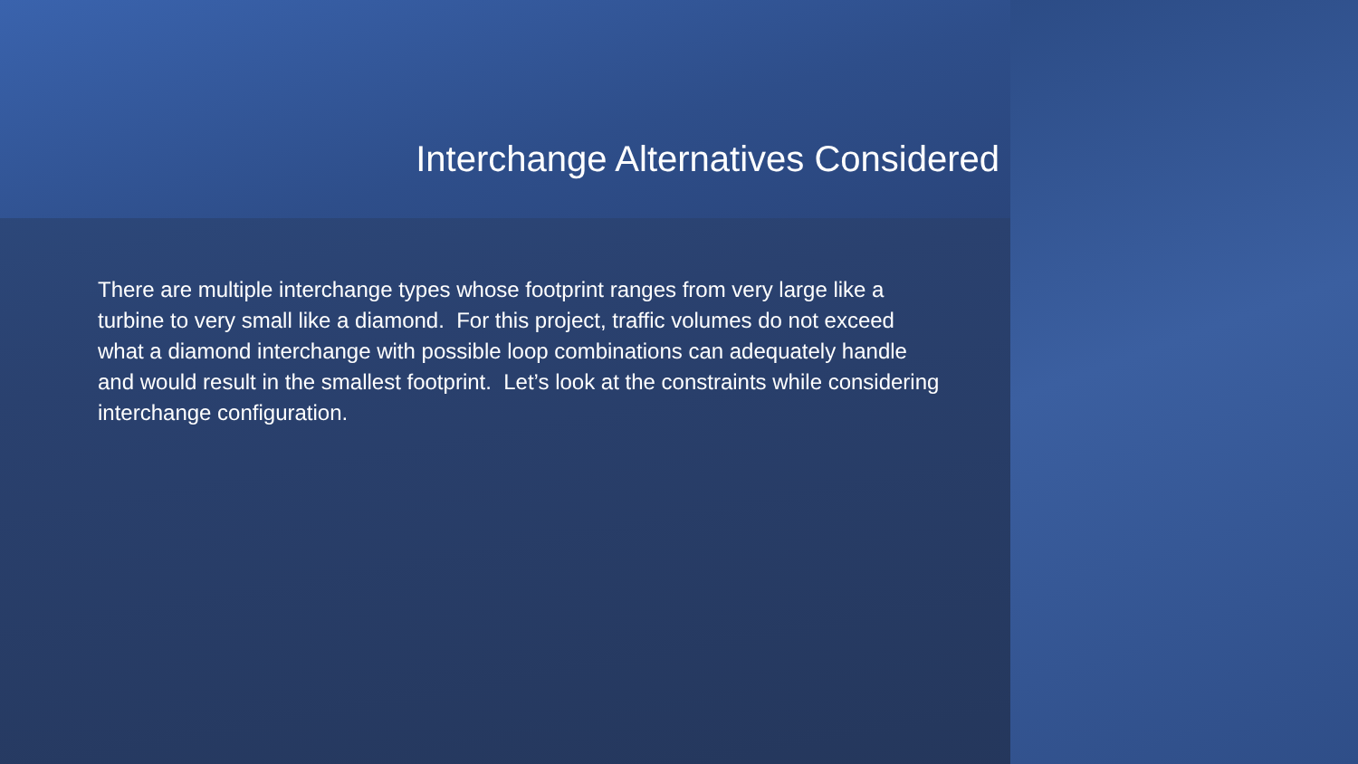Interchange Alternatives Considered
There are multiple interchange types whose footprint ranges from very large like a turbine to very small like a diamond. For this project, traffic volumes do not exceed what a diamond interchange with possible loop combinations can adequately handle and would result in the smallest footprint. Let’s look at the constraints while considering interchange configuration.